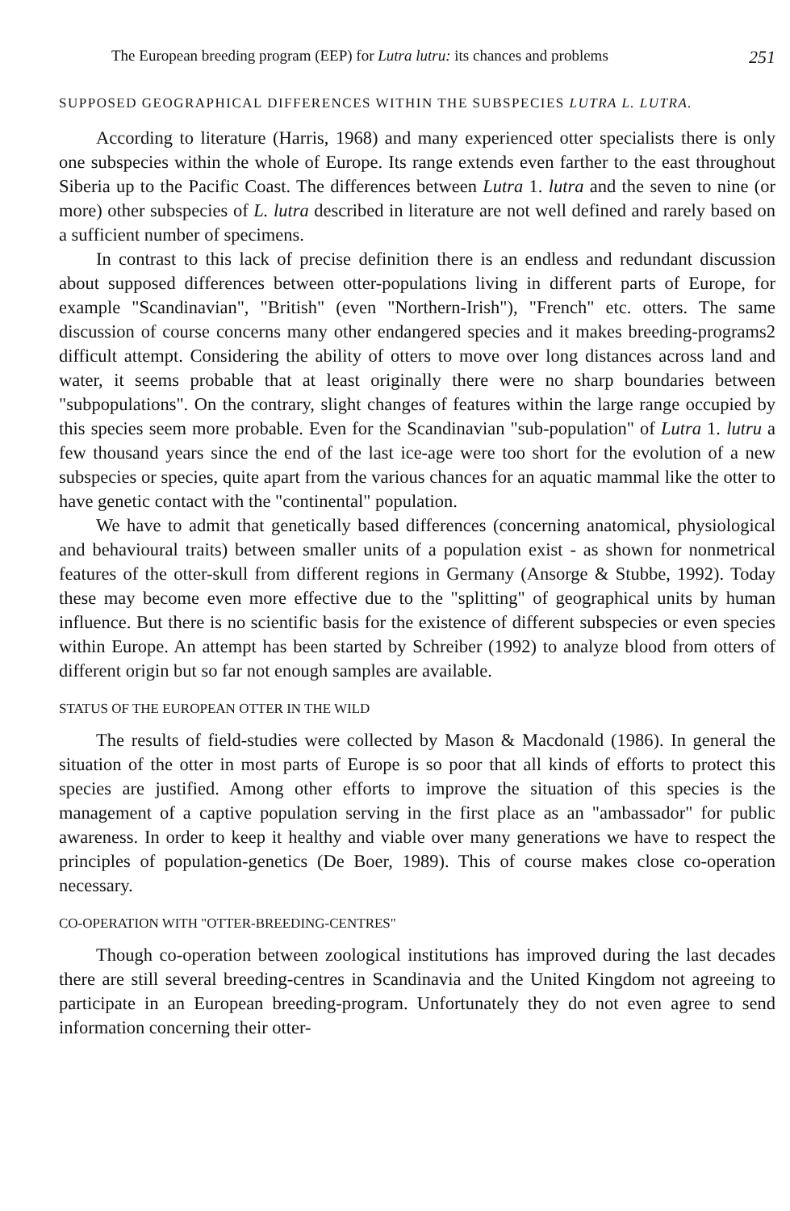The European breeding program (EEP) for Lutra lutru: its chances and problems 251
SUPPOSED GEOGRAPHICAL DIFFERENCES WITHIN THE SUBSPECIES LUTRA L. LUTRA.
According to literature (Harris, 1968) and many experienced otter specialists there is only one subspecies within the whole of Europe. Its range extends even farther to the east throughout Siberia up to the Pacific Coast. The differences between Lutra 1. lutra and the seven to nine (or more) other subspecies of L. lutra described in literature are not well defined and rarely based on a sufficient number of specimens.
In contrast to this lack of precise definition there is an endless and redundant discussion about supposed differences between otter-populations living in different parts of Europe, for example "Scandinavian", "British" (even "Northern-Irish"), "French" etc. otters. The same discussion of course concerns many other endangered species and it makes breeding-programs2 difficult attempt. Considering the ability of otters to move over long distances across land and water, it seems probable that at least originally there were no sharp boundaries between "subpopulations". On the contrary, slight changes of features within the large range occupied by this species seem more probable. Even for the Scandinavian "sub-population" of Lutra 1. lutru a few thousand years since the end of the last ice-age were too short for the evolution of a new subspecies or species, quite apart from the various chances for an aquatic mammal like the otter to have genetic contact with the "continental" population.
We have to admit that genetically based differences (concerning anatomical, physiological and behavioural traits) between smaller units of a population exist - as shown for nonmetrical features of the otter-skull from different regions in Germany (Ansorge & Stubbe, 1992). Today these may become even more effective due to the "splitting" of geographical units by human influence. But there is no scientific basis for the existence of different subspecies or even species within Europe. An attempt has been started by Schreiber (1992) to analyze blood from otters of different origin but so far not enough samples are available.
STATUS OF THE EUROPEAN OTTER IN THE WILD
The results of field-studies were collected by Mason & Macdonald (1986). In general the situation of the otter in most parts of Europe is so poor that all kinds of efforts to protect this species are justified. Among other efforts to improve the situation of this species is the management of a captive population serving in the first place as an "ambassador" for public awareness. In order to keep it healthy and viable over many generations we have to respect the principles of population-genetics (De Boer, 1989). This of course makes close co-operation necessary.
CO-OPERATION WITH "OTTER-BREEDING-CENTRES"
Though co-operation between zoological institutions has improved during the last decades there are still several breeding-centres in Scandinavia and the United Kingdom not agreeing to participate in an European breeding-program. Unfortunately they do not even agree to send information concerning their otter-